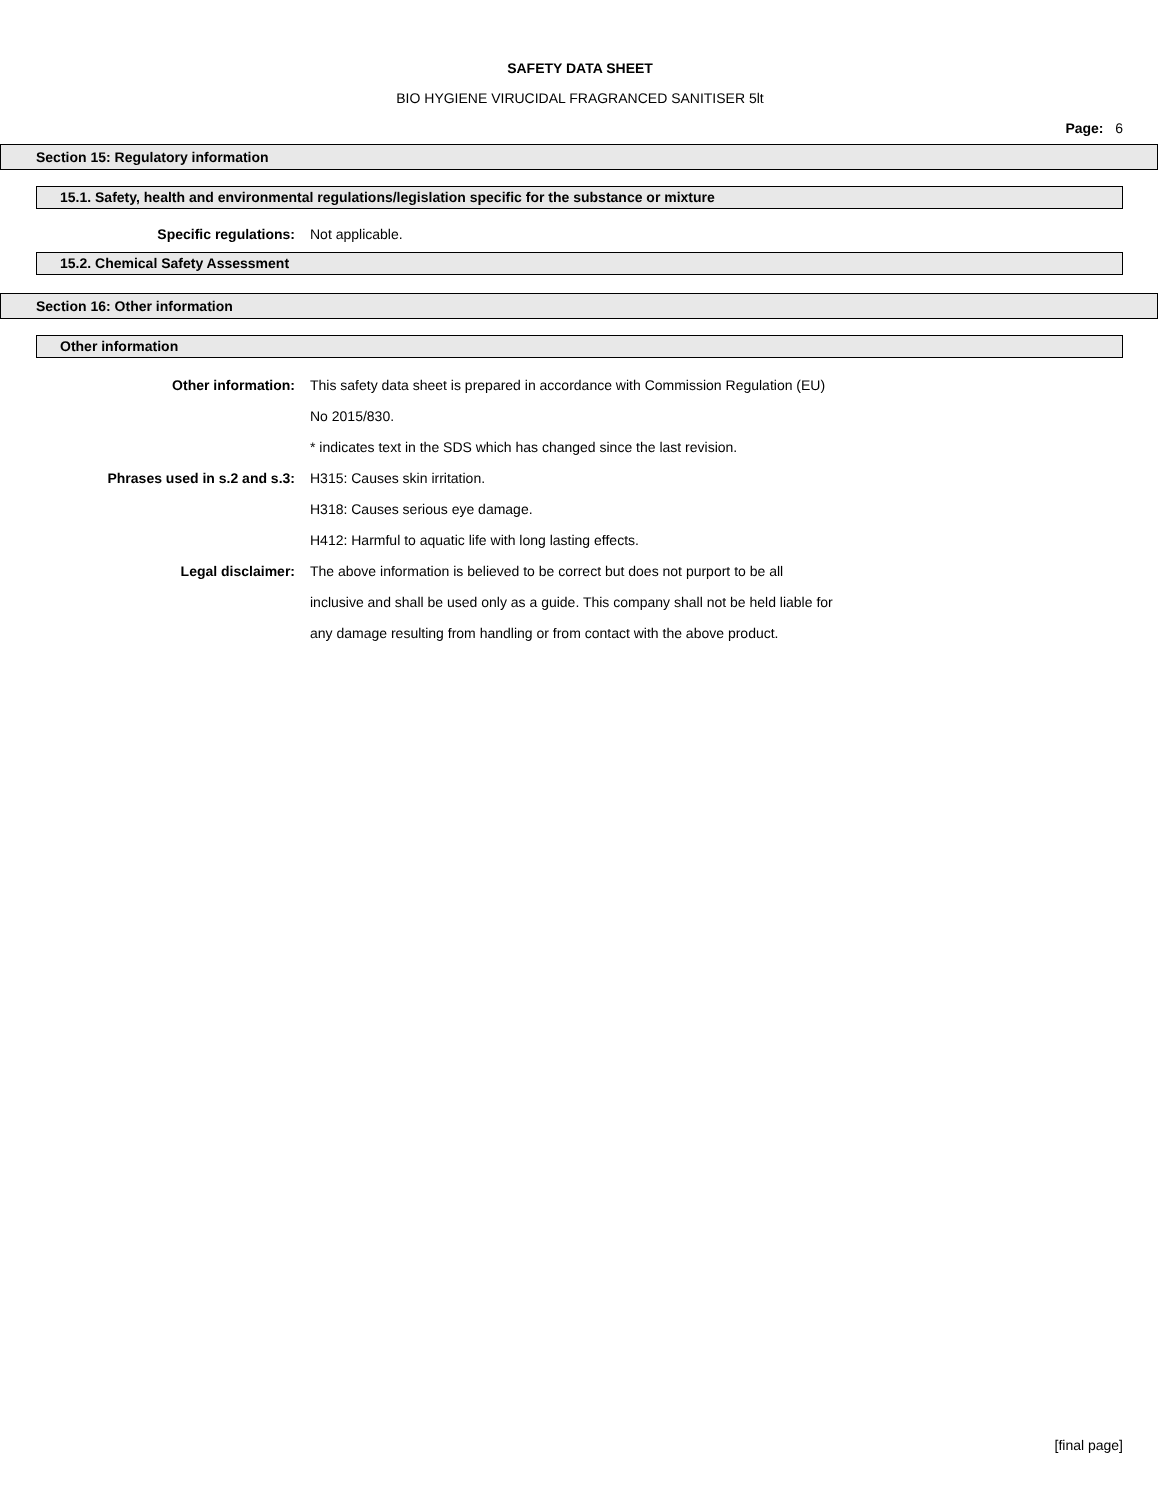SAFETY DATA SHEET
BIO HYGIENE VIRUCIDAL FRAGRANCED SANITISER 5lt
Page: 6
Section 15: Regulatory information
15.1. Safety, health and environmental regulations/legislation specific for the substance or mixture
Specific regulations: Not applicable.
15.2. Chemical Safety Assessment
Section 16: Other information
Other information
Other information: This safety data sheet is prepared in accordance with Commission Regulation (EU) No 2015/830.
* indicates text in the SDS which has changed since the last revision.
Phrases used in s.2 and s.3: H315: Causes skin irritation.
H318: Causes serious eye damage.
H412: Harmful to aquatic life with long lasting effects.
Legal disclaimer: The above information is believed to be correct but does not purport to be all inclusive and shall be used only as a guide. This company shall not be held liable for any damage resulting from handling or from contact with the above product.
[final page]